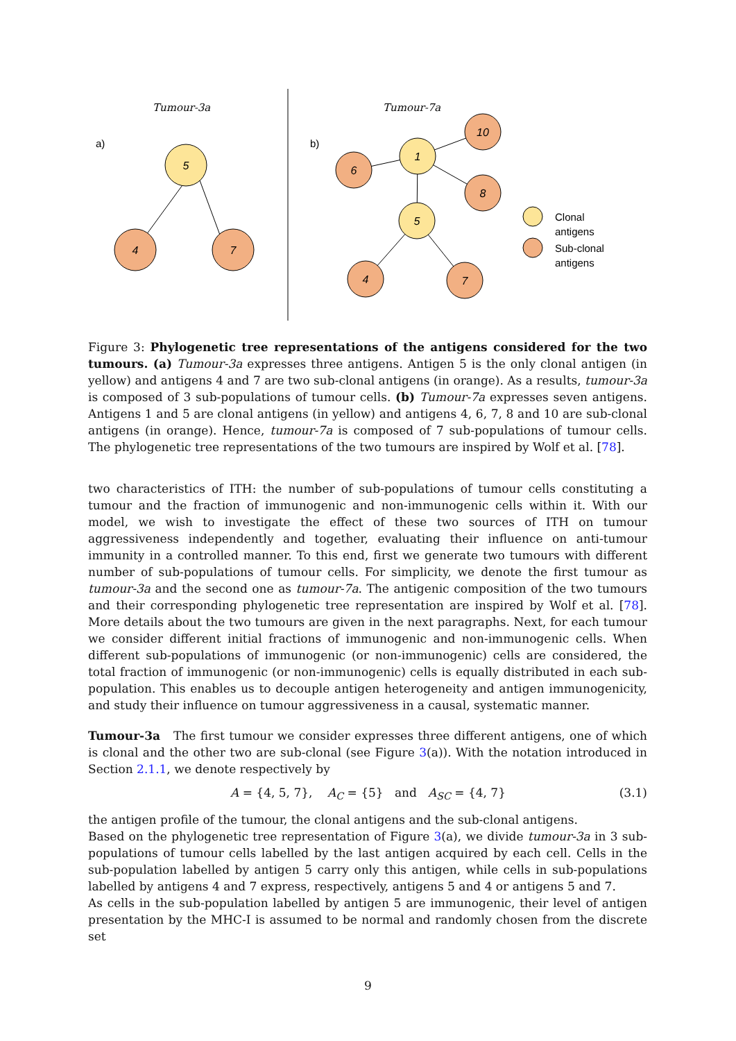Tumour-3a
Tumour-7a
a)
b)
5
4
7
1
10
6
8
5
4
7
Clonal
antigens
Sub-clonal
antigens
Figure 3: Phylogenetic tree representations of the antigens considered for the two tumours. (a) Tumour-3a expresses three antigens. Antigen 5 is the only clonal antigen (in yellow) and antigens 4 and 7 are two sub-clonal antigens (in orange). As a results, tumour-3a is composed of 3 sub-populations of tumour cells. (b) Tumour-7a expresses seven antigens. Antigens 1 and 5 are clonal antigens (in yellow) and antigens 4, 6, 7, 8 and 10 are sub-clonal antigens (in orange). Hence, tumour-7a is composed of 7 sub-populations of tumour cells. The phylogenetic tree representations of the two tumours are inspired by Wolf et al. [78].
two characteristics of ITH: the number of sub-populations of tumour cells constituting a tumour and the fraction of immunogenic and non-immunogenic cells within it. With our model, we wish to investigate the effect of these two sources of ITH on tumour aggressiveness independently and together, evaluating their influence on anti-tumour immunity in a controlled manner. To this end, first we generate two tumours with different number of sub-populations of tumour cells. For simplicity, we denote the first tumour as tumour-3a and the second one as tumour-7a. The antigenic composition of the two tumours and their corresponding phylogenetic tree representation are inspired by Wolf et al. [78]. More details about the two tumours are given in the next paragraphs. Next, for each tumour we consider different initial fractions of immunogenic and non-immunogenic cells. When different sub-populations of immunogenic (or non-immunogenic) cells are considered, the total fraction of immunogenic (or non-immunogenic) cells is equally distributed in each sub-population. This enables us to decouple antigen heterogeneity and antigen immunogenicity, and study their influence on tumour aggressiveness in a causal, systematic manner.
Tumour-3a The first tumour we consider expresses three different antigens, one of which is clonal and the other two are sub-clonal (see Figure 3(a)). With the notation introduced in Section 2.1.1, we denote respectively by
A = {4, 5, 7}, A<sub>C</sub> = {5} and A<sub>SC</sub> = {4, 7} (3.1)
the antigen profile of the tumour, the clonal antigens and the sub-clonal antigens.
Based on the phylogenetic tree representation of Figure 3(a), we divide tumour-3a in 3 sub-populations of tumour cells labelled by the last antigen acquired by each cell. Cells in the sub-population labelled by antigen 5 carry only this antigen, while cells in sub-populations labelled by antigens 4 and 7 express, respectively, antigens 5 and 4 or antigens 5 and 7.
As cells in the sub-population labelled by antigen 5 are immunogenic, their level of antigen presentation by the MHC-I is assumed to be normal and randomly chosen from the discrete set
9